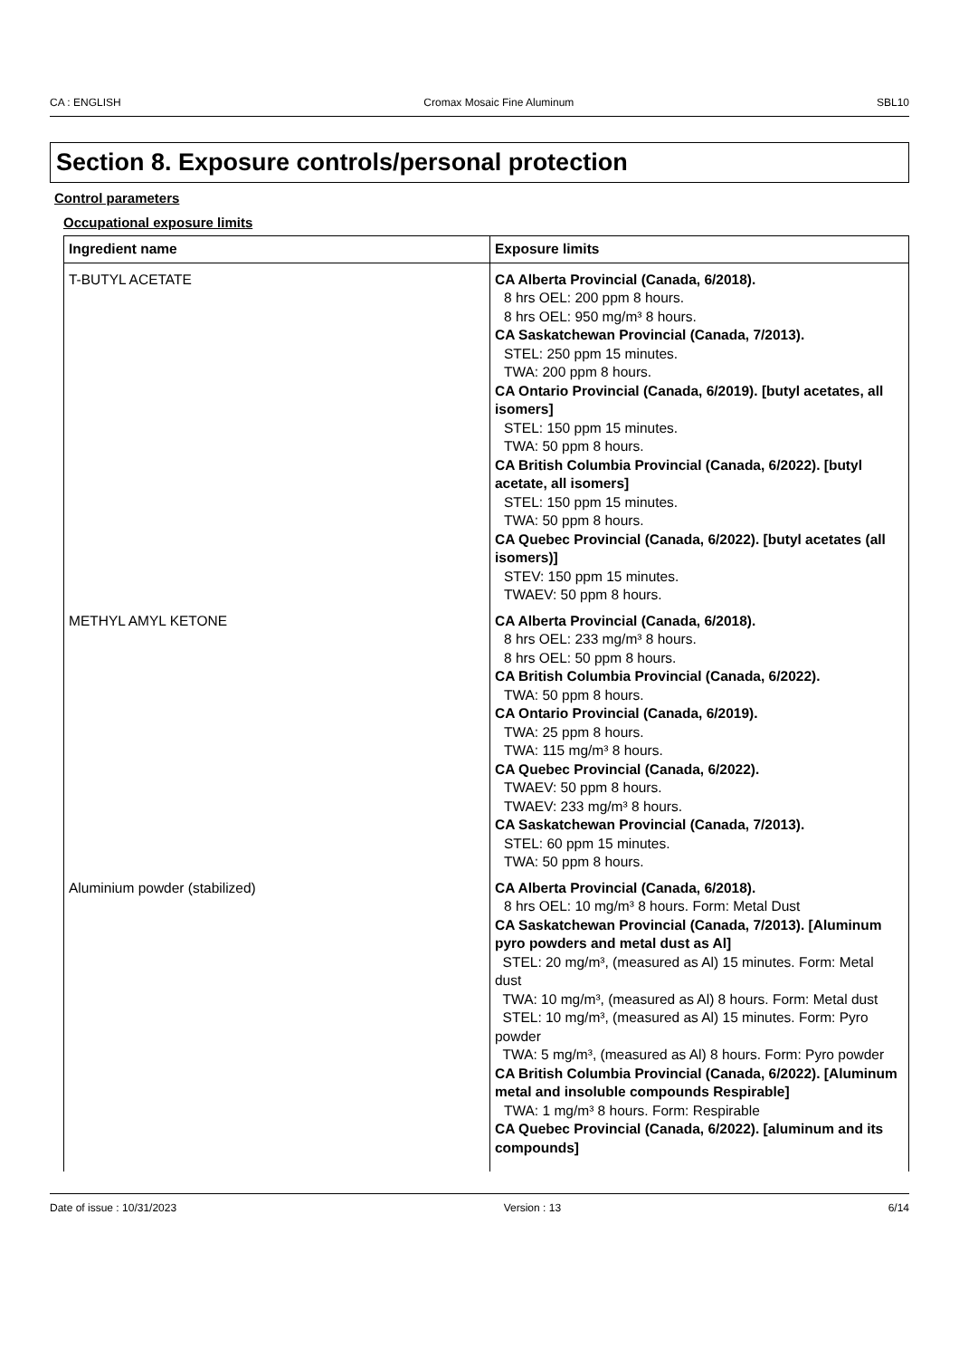CA : ENGLISH Cromax Mosaic Fine Aluminum SBL10
Section 8. Exposure controls/personal protection
Control parameters
Occupational exposure limits
| Ingredient name | Exposure limits |
| --- | --- |
| T-BUTYL ACETATE | CA Alberta Provincial (Canada, 6/2018). 8 hrs OEL: 200 ppm 8 hours. 8 hrs OEL: 950 mg/m³ 8 hours. CA Saskatchewan Provincial (Canada, 7/2013). STEL: 250 ppm 15 minutes. TWA: 200 ppm 8 hours. CA Ontario Provincial (Canada, 6/2019). [butyl acetates, all isomers] STEL: 150 ppm 15 minutes. TWA: 50 ppm 8 hours. CA British Columbia Provincial (Canada, 6/2022). [butyl acetate, all isomers] STEL: 150 ppm 15 minutes. TWA: 50 ppm 8 hours. CA Quebec Provincial (Canada, 6/2022). [butyl acetates (all isomers)] STEV: 150 ppm 15 minutes. TWAEV: 50 ppm 8 hours. |
| METHYL AMYL KETONE | CA Alberta Provincial (Canada, 6/2018). 8 hrs OEL: 233 mg/m³ 8 hours. 8 hrs OEL: 50 ppm 8 hours. CA British Columbia Provincial (Canada, 6/2022). TWA: 50 ppm 8 hours. CA Ontario Provincial (Canada, 6/2019). TWA: 25 ppm 8 hours. TWA: 115 mg/m³ 8 hours. CA Quebec Provincial (Canada, 6/2022). TWAEV: 50 ppm 8 hours. TWAEV: 233 mg/m³ 8 hours. CA Saskatchewan Provincial (Canada, 7/2013). STEL: 60 ppm 15 minutes. TWA: 50 ppm 8 hours. |
| Aluminium powder (stabilized) | CA Alberta Provincial (Canada, 6/2018). 8 hrs OEL: 10 mg/m³ 8 hours. Form: Metal Dust CA Saskatchewan Provincial (Canada, 7/2013). [Aluminum pyro powders and metal dust as Al] STEL: 20 mg/m³, (measured as Al) 15 minutes. Form: Metal dust TWA: 10 mg/m³, (measured as Al) 8 hours. Form: Metal dust STEL: 10 mg/m³, (measured as Al) 15 minutes. Form: Pyro powder TWA: 5 mg/m³, (measured as Al) 8 hours. Form: Pyro powder CA British Columbia Provincial (Canada, 6/2022). [Aluminum metal and insoluble compounds Respirable] TWA: 1 mg/m³ 8 hours. Form: Respirable CA Quebec Provincial (Canada, 6/2022). [aluminum and its compounds] |
Date of issue : 10/31/2023 Version : 13 6/14